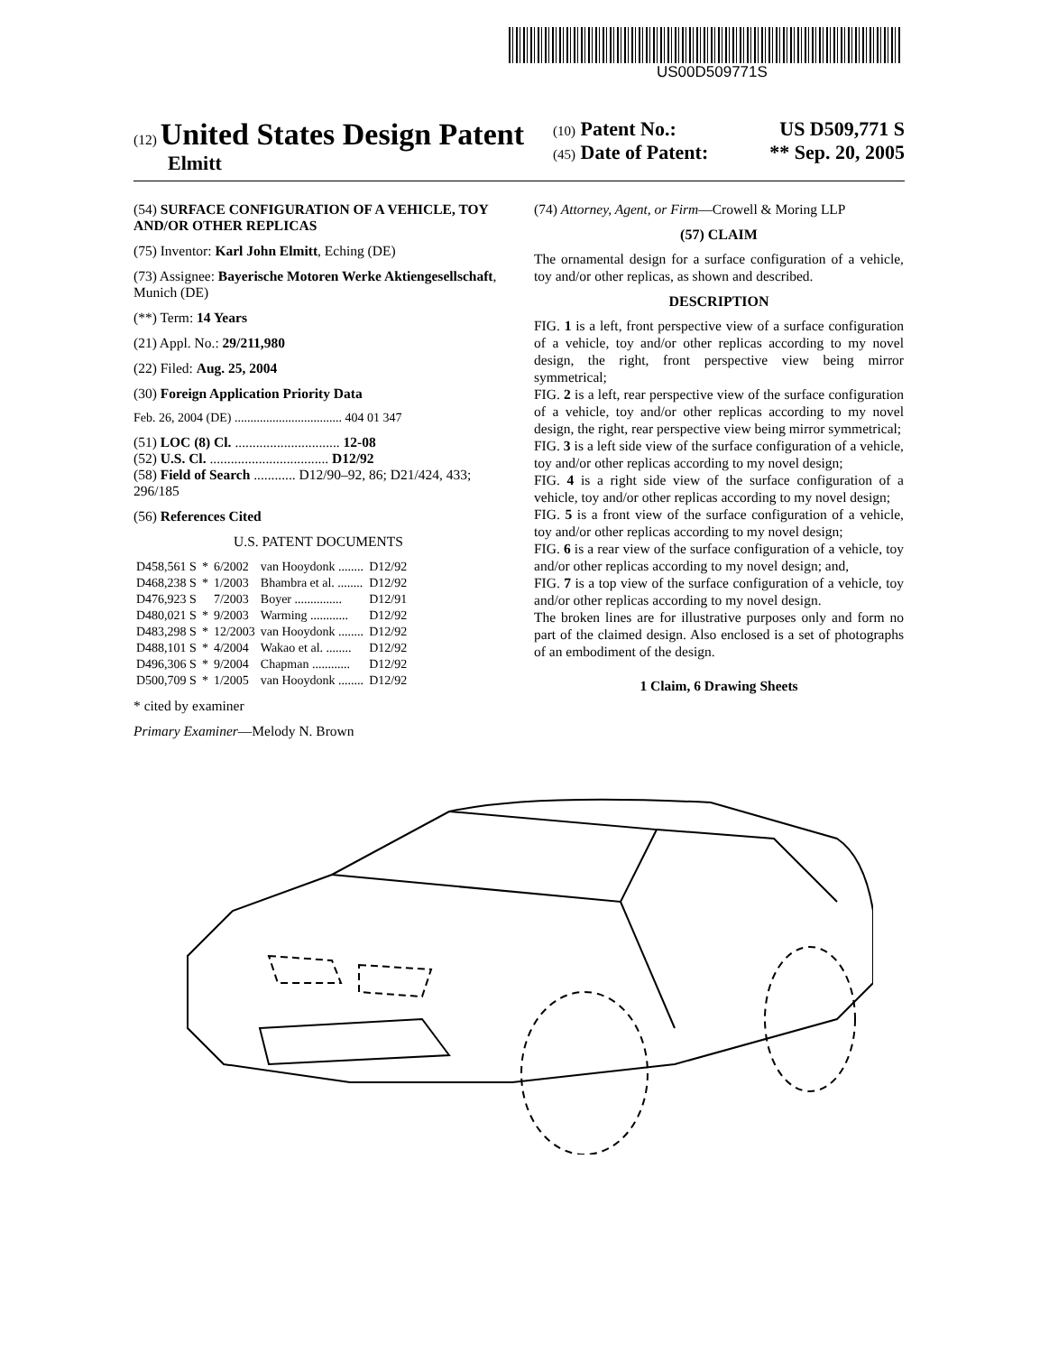US00D509771S
(12) United States Design Patent
Elmitt
(10) Patent No.: US D509,771 S
(45) Date of Patent: ** Sep. 20, 2005
(54) SURFACE CONFIGURATION OF A VEHICLE, TOY AND/OR OTHER REPLICAS
(75) Inventor: Karl John Elmitt, Eching (DE)
(73) Assignee: Bayerische Motoren Werke Aktiengesellschaft, Munich (DE)
(**) Term: 14 Years
(21) Appl. No.: 29/211,980
(22) Filed: Aug. 25, 2004
(30) Foreign Application Priority Data
Feb. 26, 2004 (DE) .................................. 404 01 347
(51) LOC (8) Cl. .............................. 12-08
(52) U.S. Cl. .................................. D12/92
(58) Field of Search ............ D12/90–92, 86; D21/424, 433; 296/185
(56) References Cited
U.S. PATENT DOCUMENTS
| D458,561 S | * | 6/2002 | van Hooydonk ........ | D12/92 |
| D468,238 S | * | 1/2003 | Bhambra et al. ........ | D12/92 |
| D476,923 S | | 7/2003 | Boyer ............... | D12/91 |
| D480,021 S | * | 9/2003 | Warming ............ | D12/92 |
| D483,298 S | * | 12/2003 | van Hooydonk ........ | D12/92 |
| D488,101 S | * | 4/2004 | Wakao et al. ........ | D12/92 |
| D496,306 S | * | 9/2004 | Chapman ............ | D12/92 |
| D500,709 S | * | 1/2005 | van Hooydonk ........ | D12/92 |
* cited by examiner
Primary Examiner—Melody N. Brown
(74) Attorney, Agent, or Firm—Crowell & Moring LLP
(57) CLAIM
The ornamental design for a surface configuration of a vehicle, toy and/or other replicas, as shown and described.
DESCRIPTION
FIG. 1 is a left, front perspective view of a surface configuration of a vehicle, toy and/or other replicas according to my novel design, the right, front perspective view being mirror symmetrical;
FIG. 2 is a left, rear perspective view of the surface configuration of a vehicle, toy and/or other replicas according to my novel design, the right, rear perspective view being mirror symmetrical;
FIG. 3 is a left side view of the surface configuration of a vehicle, toy and/or other replicas according to my novel design;
FIG. 4 is a right side view of the surface configuration of a vehicle, toy and/or other replicas according to my novel design;
FIG. 5 is a front view of the surface configuration of a vehicle, toy and/or other replicas according to my novel design;
FIG. 6 is a rear view of the surface configuration of a vehicle, toy and/or other replicas according to my novel design; and,
FIG. 7 is a top view of the surface configuration of a vehicle, toy and/or other replicas according to my novel design.
The broken lines are for illustrative purposes only and form no part of the claimed design. Also enclosed is a set of photographs of an embodiment of the design.
1 Claim, 6 Drawing Sheets